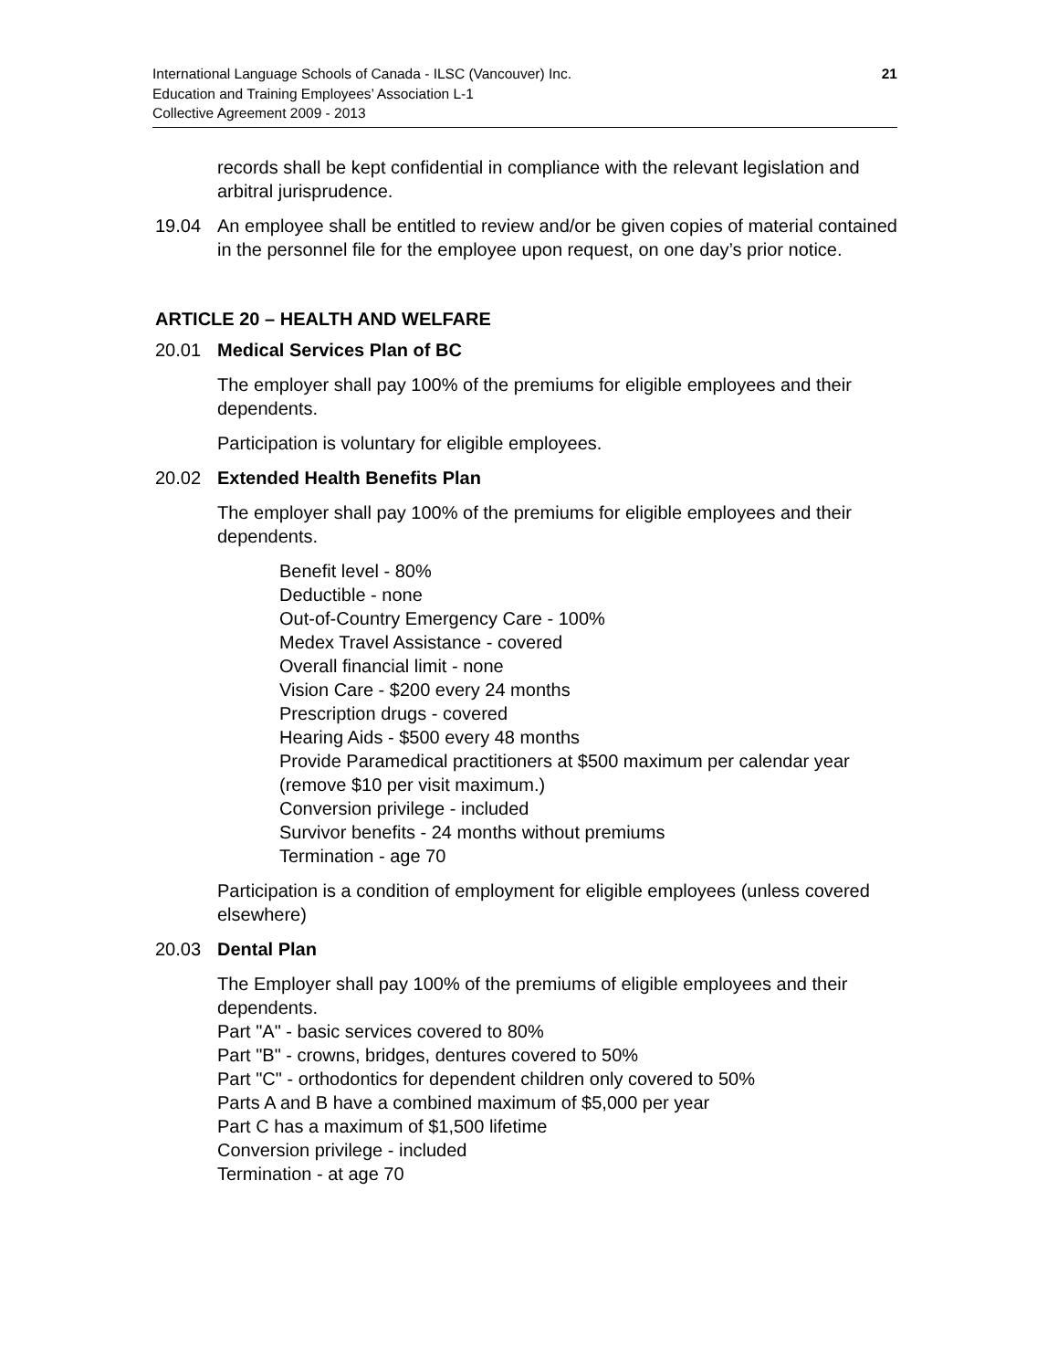International Language Schools of Canada - ILSC (Vancouver) Inc.
Education and Training Employees’ Association L-1
Collective Agreement 2009 - 2013
21
records shall be kept confidential in compliance with the relevant legislation and arbitral jurisprudence.
19.04 An employee shall be entitled to review and/or be given copies of material contained in the personnel file for the employee upon request, on one day’s prior notice.
ARTICLE 20 – HEALTH AND WELFARE
20.01 Medical Services Plan of BC
The employer shall pay 100% of the premiums for eligible employees and their dependents.
Participation is voluntary for eligible employees.
20.02 Extended Health Benefits Plan
The employer shall pay 100% of the premiums for eligible employees and their dependents.
Benefit level - 80%
Deductible - none
Out-of-Country Emergency Care - 100%
Medex Travel Assistance - covered
Overall financial limit - none
Vision Care - $200 every 24 months
Prescription drugs - covered
Hearing Aids - $500 every 48 months
Provide Paramedical practitioners at $500 maximum per calendar year (remove $10 per visit maximum.)
Conversion privilege - included
Survivor benefits - 24 months without premiums
Termination - age 70
Participation is a condition of employment for eligible employees (unless covered elsewhere)
20.03 Dental Plan
The Employer shall pay 100% of the premiums of eligible employees and their dependents.
Part "A" - basic services covered to 80%
Part "B" - crowns, bridges, dentures covered to 50%
Part "C" - orthodontics for dependent children only covered to 50%
Parts A and B have a combined maximum of $5,000 per year
Part C has a maximum of $1,500 lifetime
Conversion privilege - included
Termination - at age 70